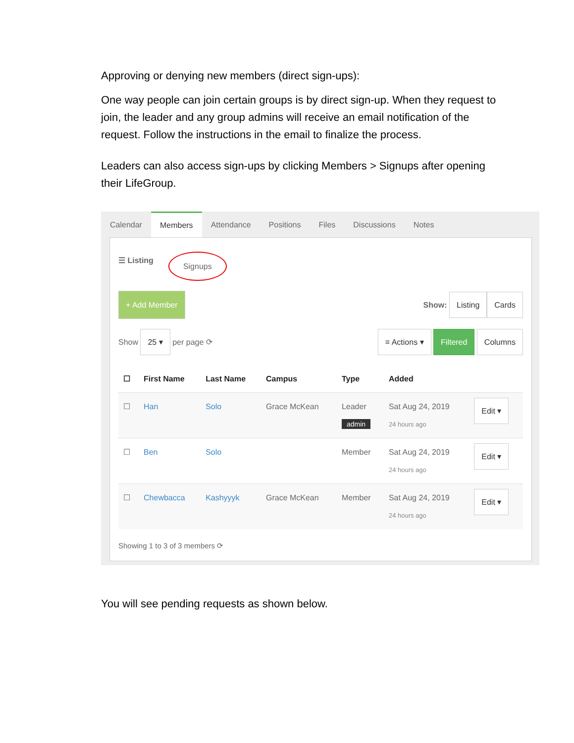Approving or denying new members (direct sign-ups):
One way people can join certain groups is by direct sign-up. When they request to join, the leader and any group admins will receive an email notification of the request. Follow the instructions in the email to finalize the process.
Leaders can also access sign-ups by clicking Members > Signups after opening their LifeGroup.
Calendar Members Attendance Positions Files Discussions Notes
☰ Listing Signups
+ Add Member Show: Listing Cards
Show 25 ▾ per page ⟳ ≡ Actions ▾ Filtered Columns
| ☐ | First Name | Last Name | Campus | Type | Added | |
| --- | --- | --- | --- | --- | --- | --- |
| ☐ | Han | Solo | Grace McKean | Leader admin | Sat Aug 24, 2019 24 hours ago | Edit ▾ |
| ☐ | Ben | Solo | | Member | Sat Aug 24, 2019 24 hours ago | Edit ▾ |
| ☐ | Chewbacca | Kashyyyk | Grace McKean | Member | Sat Aug 24, 2019 24 hours ago | Edit ▾ |
Showing 1 to 3 of 3 members ⟳
You will see pending requests as shown below.